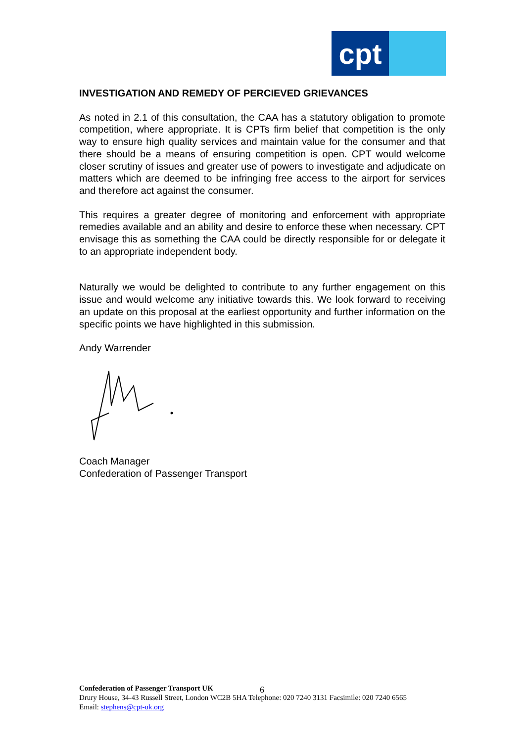cpt
INVESTIGATION AND REMEDY OF PERCIEVED GRIEVANCES
As noted in 2.1 of this consultation, the CAA has a statutory obligation to promote competition, where appropriate. It is CPTs firm belief that competition is the only way to ensure high quality services and maintain value for the consumer and that there should be a means of ensuring competition is open. CPT would welcome closer scrutiny of issues and greater use of powers to investigate and adjudicate on matters which are deemed to be infringing free access to the airport for services and therefore act against the consumer.
This requires a greater degree of monitoring and enforcement with appropriate remedies available and an ability and desire to enforce these when necessary. CPT envisage this as something the CAA could be directly responsible for or delegate it to an appropriate independent body.
Naturally we would be delighted to contribute to any further engagement on this issue and would welcome any initiative towards this. We look forward to receiving an update on this proposal at the earliest opportunity and further information on the specific points we have highlighted in this submission.
Andy Warrender
Coach Manager
Confederation of Passenger Transport
6
Confederation of Passenger Transport UK
Drury House, 34-43 Russell Street, London WC2B 5HA Telephone: 020 7240 3131 Facsimile: 020 7240 6565
Email: stephens@cpt-uk.org